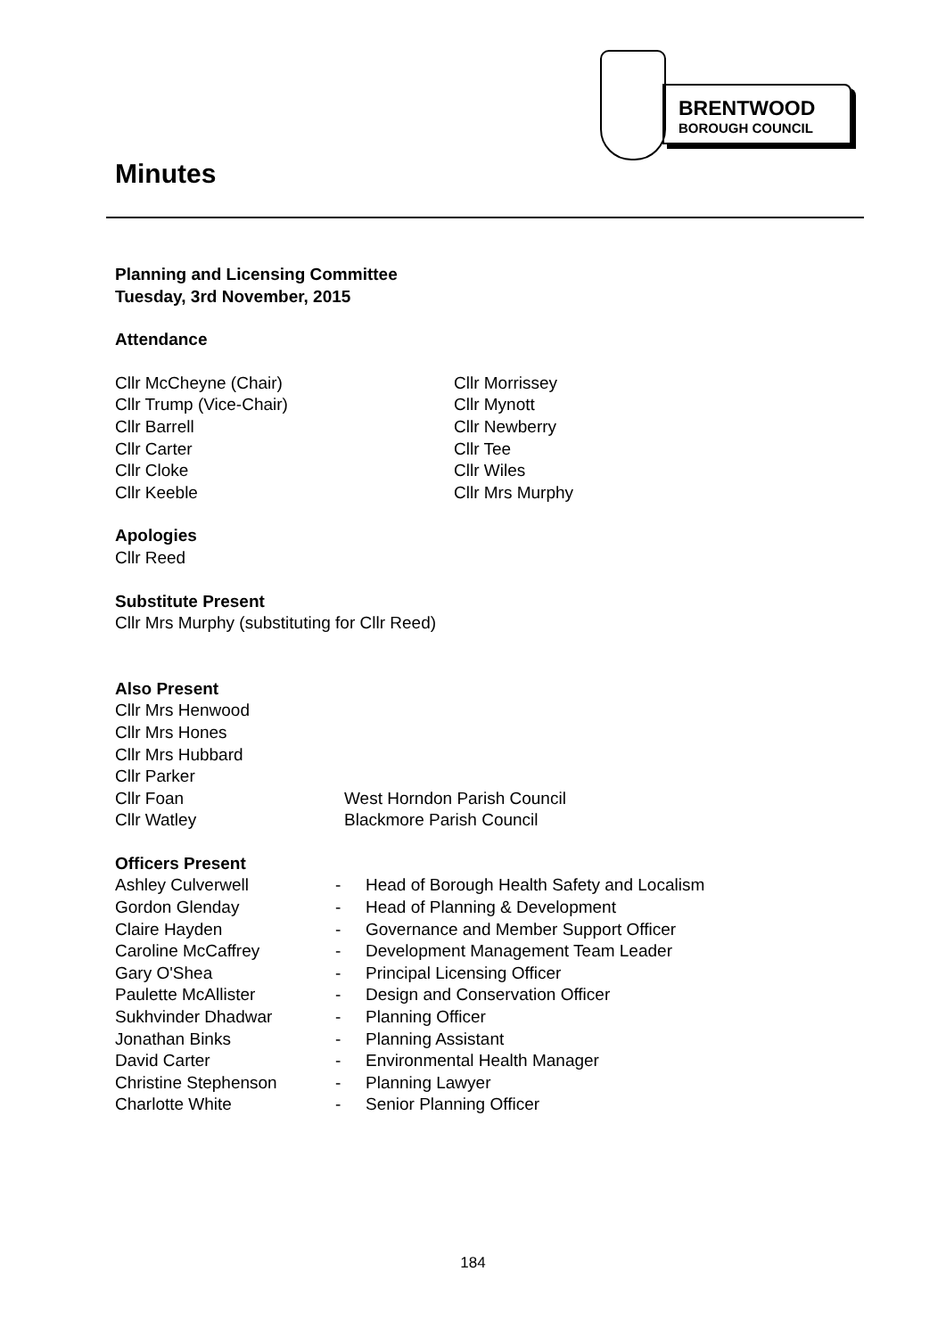BRENTWOOD
BOROUGH COUNCIL
Minutes
Planning and Licensing Committee
Tuesday, 3rd November, 2015
Attendance
| Cllr McCheyne (Chair) | Cllr Morrissey |
| Cllr Trump (Vice-Chair) | Cllr Mynott |
| Cllr Barrell | Cllr Newberry |
| Cllr Carter | Cllr Tee |
| Cllr Cloke | Cllr Wiles |
| Cllr Keeble | Cllr Mrs Murphy |
Apologies
Cllr Reed
Substitute Present
Cllr Mrs Murphy (substituting for Cllr Reed)
Also Present
| Cllr Mrs Henwood | |
| Cllr Mrs Hones | |
| Cllr Mrs Hubbard | |
| Cllr Parker | |
| Cllr Foan | West Horndon Parish Council |
| Cllr Watley | Blackmore Parish Council |
Officers Present
| Ashley Culverwell | - | Head of Borough Health Safety and Localism |
| Gordon Glenday | - | Head of Planning & Development |
| Claire Hayden | - | Governance and Member Support Officer |
| Caroline McCaffrey | - | Development Management Team Leader |
| Gary O'Shea | - | Principal Licensing Officer |
| Paulette McAllister | - | Design and Conservation Officer |
| Sukhvinder Dhadwar | - | Planning Officer |
| Jonathan Binks | - | Planning Assistant |
| David Carter | - | Environmental Health Manager |
| Christine Stephenson | - | Planning Lawyer |
| Charlotte White | - | Senior Planning Officer |
184